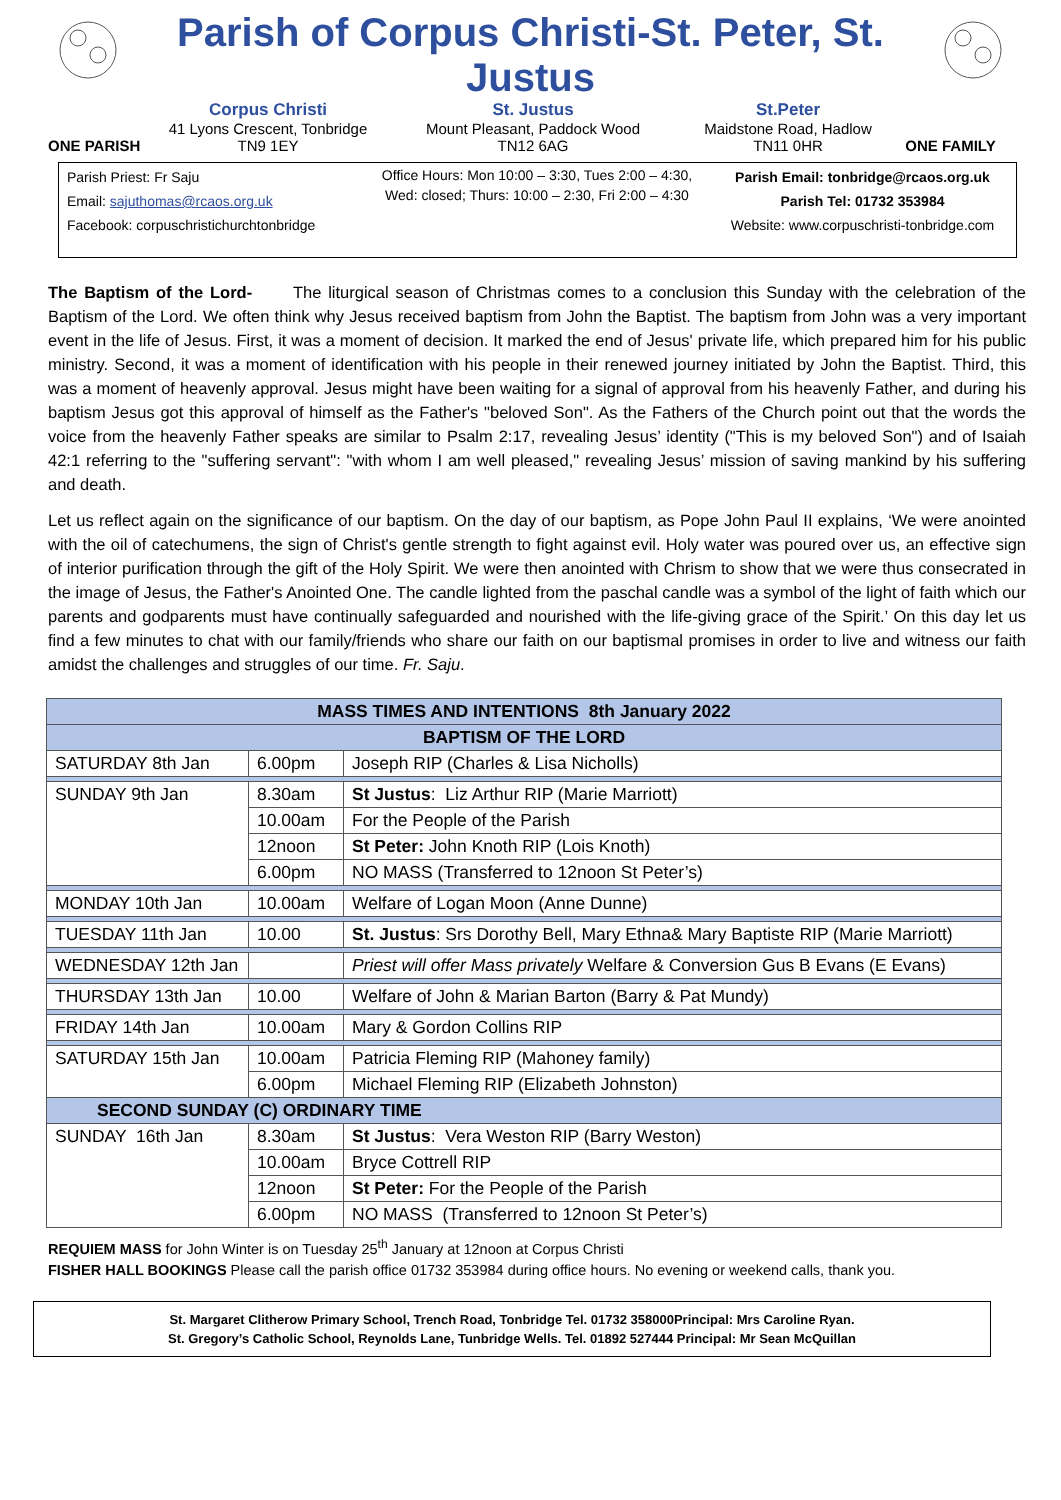Parish of Corpus Christi-St. Peter, St. Justus
ONE PARISH
Corpus Christi
41 Lyons Crescent, Tonbridge
TN9 1EY
St. Justus
Mount Pleasant, Paddock Wood
TN12 6AG
St.Peter
Maidstone Road, Hadlow
TN11 0HR
ONE FAMILY
Parish Priest: Fr Saju
Email: sajuthomas@rcaos.org.uk
Facebook: corpuschristichurchtonbridge
Office Hours: Mon 10:00 – 3:30, Tues 2:00 – 4:30,
Wed: closed; Thurs: 10:00 – 2:30, Fri 2:00 – 4:30
Parish Email: tonbridge@rcaos.org.uk
Parish Tel: 01732 353984
Website: www.corpuschristi-tonbridge.com
The Baptism of the Lord- The liturgical season of Christmas comes to a conclusion this Sunday with the celebration of the Baptism of the Lord. We often think why Jesus received baptism from John the Baptist. The baptism from John was a very important event in the life of Jesus. First, it was a moment of decision. It marked the end of Jesus' private life, which prepared him for his public ministry. Second, it was a moment of identification with his people in their renewed journey initiated by John the Baptist. Third, this was a moment of heavenly approval. Jesus might have been waiting for a signal of approval from his heavenly Father, and during his baptism Jesus got this approval of himself as the Father's "beloved Son". As the Fathers of the Church point out that the words the voice from the heavenly Father speaks are similar to Psalm 2:17, revealing Jesus’ identity ("This is my beloved Son") and of Isaiah 42:1 referring to the "suffering servant": "with whom I am well pleased," revealing Jesus’ mission of saving mankind by his suffering and death.
Let us reflect again on the significance of our baptism. On the day of our baptism, as Pope John Paul II explains, ‘We were anointed with the oil of catechumens, the sign of Christ's gentle strength to fight against evil. Holy water was poured over us, an effective sign of interior purification through the gift of the Holy Spirit. We were then anointed with Chrism to show that we were thus consecrated in the image of Jesus, the Father's Anointed One. The candle lighted from the paschal candle was a symbol of the light of faith which our parents and godparents must have continually safeguarded and nourished with the life-giving grace of the Spirit.’ On this day let us find a few minutes to chat with our family/friends who share our faith on our baptismal promises in order to live and witness our faith amidst the challenges and struggles of our time. Fr. Saju.
| MASS TIMES AND INTENTIONS 8th January 2022 | | |
| --- | --- | --- |
| BAPTISM OF THE LORD | | |
| SATURDAY 8th Jan | 6.00pm | Joseph RIP (Charles & Lisa Nicholls) |
| SUNDAY 9th Jan | 8.30am | St Justus : Liz Arthur RIP (Marie Marriott) |
| | 10.00am | For the People of the Parish |
| | 12noon | St Peter: John Knoth RIP (Lois Knoth) |
| | 6.00pm | NO MASS (Transferred to 12noon St Peter’s) |
| MONDAY 10th Jan | 10.00am | Welfare of Logan Moon (Anne Dunne) |
| TUESDAY 11th Jan | 10.00 | St. Justus : Srs Dorothy Bell, Mary Ethna& Mary Baptiste RIP (Marie Marriott) |
| WEDNESDAY 12th Jan | | Priest will offer Mass privately Welfare & Conversion Gus B Evans (E Evans) |
| THURSDAY 13th Jan | 10.00 | Welfare of John & Marian Barton (Barry & Pat Mundy) |
| FRIDAY 14th Jan | 10.00am | Mary & Gordon Collins RIP |
| SATURDAY 15th Jan | 10.00am | Patricia Fleming RIP (Mahoney family) |
| | 6.00pm | Michael Fleming RIP (Elizabeth Johnston) |
| SECOND SUNDAY (C) ORDINARY TIME | | |
| SUNDAY 16th Jan | 8.30am | St Justus : Vera Weston RIP (Barry Weston) |
| | 10.00am | Bryce Cottrell RIP |
| | 12noon | St Peter: For the People of the Parish |
| | 6.00pm | NO MASS (Transferred to 12noon St Peter’s) |
REQUIEM MASS for John Winter is on Tuesday 25<sup>th</sup> January at 12noon at Corpus Christi
FISHER HALL BOOKINGS Please call the parish office 01732 353984 during office hours. No evening or weekend calls, thank you.
St. Margaret Clitherow Primary School, Trench Road, Tonbridge Tel. 01732 358000Principal: Mrs Caroline Ryan.
St. Gregory’s Catholic School, Reynolds Lane, Tunbridge Wells. Tel. 01892 527444 Principal: Mr Sean McQuillan